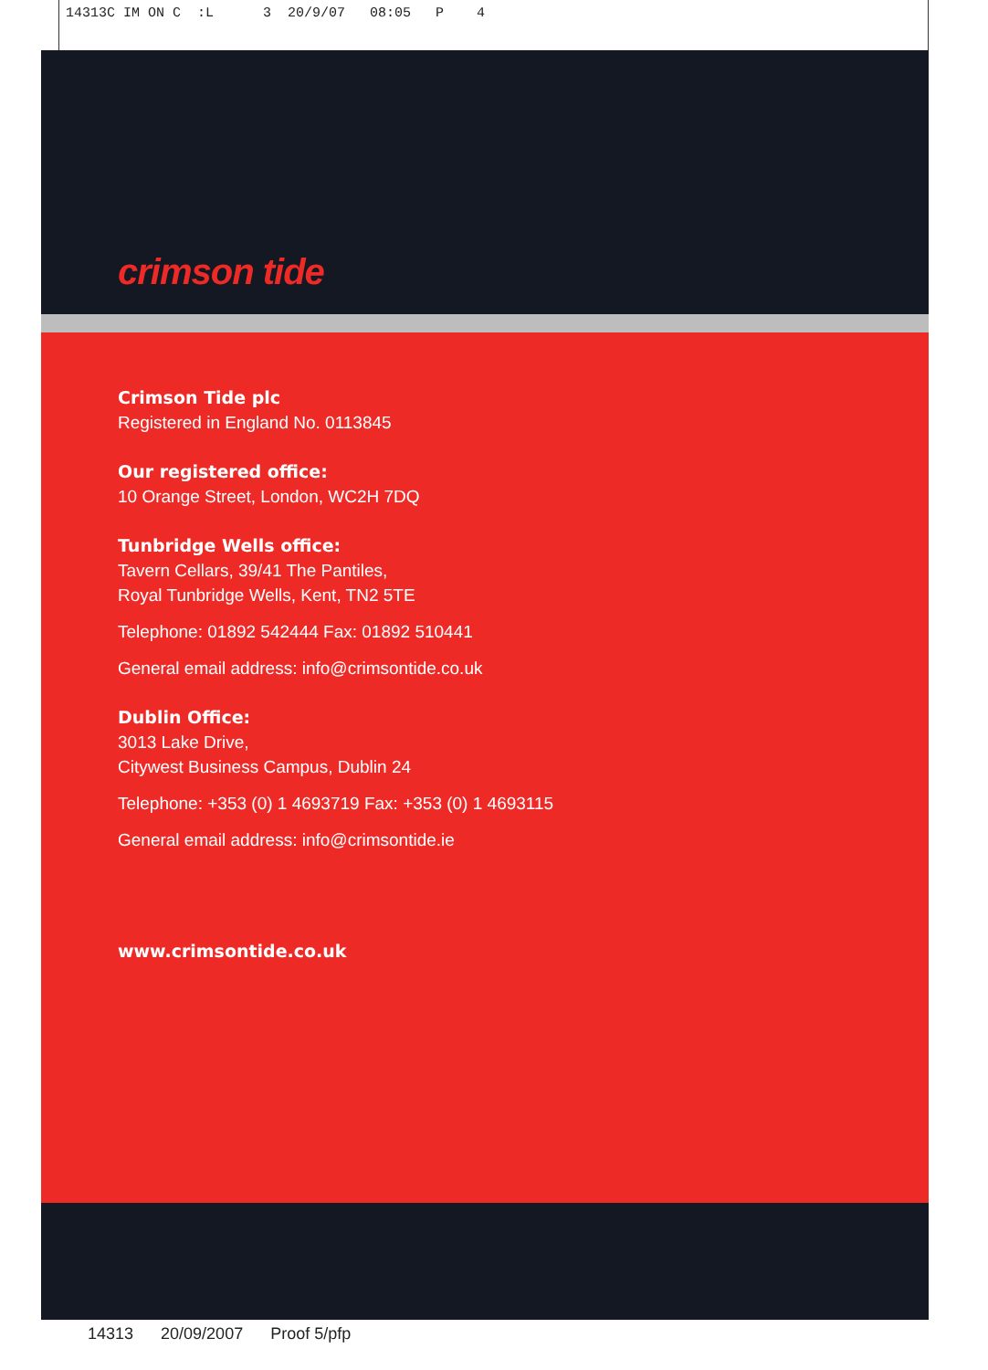14313C IM ON C :L 3 20/9/07 08:05 P 4
crimson tide
Crimson Tide plc
Registered in England No. 0113845
Our registered office:
10 Orange Street, London, WC2H 7DQ
Tunbridge Wells office:
Tavern Cellars, 39/41 The Pantiles,
Royal Tunbridge Wells, Kent, TN2 5TE
Telephone: 01892 542444 Fax: 01892 510441
General email address: info@crimsontide.co.uk
Dublin Office:
3013 Lake Drive,
Citywest Business Campus, Dublin 24
Telephone: +353 (0) 1 4693719 Fax: +353 (0) 1 4693115
General email address: info@crimsontide.ie
www.crimsontide.co.uk
14313 20/09/2007 Proof 5/pfp